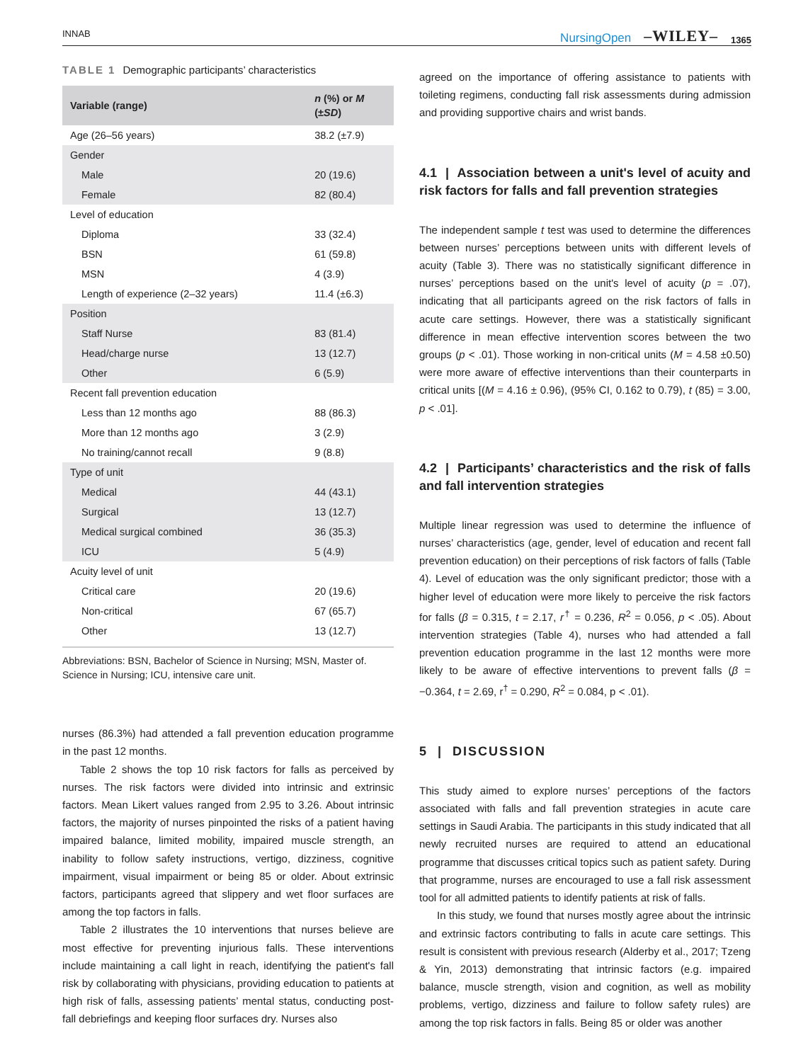INNAB NursingOpen –WILEY– 1365
TABLE 1 Demographic participants’ characteristics
| Variable (range) | n (%) or M (± SD ) |
| --- | --- |
| Age (26–56 years) | 38.2 (±7.9) |
| Gender | |
| Male | 20 (19.6) |
| Female | 82 (80.4) |
| Level of education | |
| Diploma | 33 (32.4) |
| BSN | 61 (59.8) |
| MSN | 4 (3.9) |
| Length of experience (2–32 years) | 11.4 (±6.3) |
| Position | |
| Staff Nurse | 83 (81.4) |
| Head/charge nurse | 13 (12.7) |
| Other | 6 (5.9) |
| Recent fall prevention education | |
| Less than 12 months ago | 88 (86.3) |
| More than 12 months ago | 3 (2.9) |
| No training/cannot recall | 9 (8.8) |
| Type of unit | |
| Medical | 44 (43.1) |
| Surgical | 13 (12.7) |
| Medical surgical combined | 36 (35.3) |
| ICU | 5 (4.9) |
| Acuity level of unit | |
| Critical care | 20 (19.6) |
| Non-critical | 67 (65.7) |
| Other | 13 (12.7) |
Abbreviations: BSN, Bachelor of Science in Nursing; MSN, Master of. Science in Nursing; ICU, intensive care unit.
nurses (86.3%) had attended a fall prevention education programme in the past 12 months.
Table 2 shows the top 10 risk factors for falls as perceived by nurses. The risk factors were divided into intrinsic and extrinsic factors. Mean Likert values ranged from 2.95 to 3.26. About intrinsic factors, the majority of nurses pinpointed the risks of a patient having impaired balance, limited mobility, impaired muscle strength, an inability to follow safety instructions, vertigo, dizziness, cognitive impairment, visual impairment or being 85 or older. About extrinsic factors, participants agreed that slippery and wet floor surfaces are among the top factors in falls.
Table 2 illustrates the 10 interventions that nurses believe are most effective for preventing injurious falls. These interventions include maintaining a call light in reach, identifying the patient's fall risk by collaborating with physicians, providing education to patients at high risk of falls, assessing patients’ mental status, conducting post-fall debriefings and keeping floor surfaces dry. Nurses also
agreed on the importance of offering assistance to patients with toileting regimens, conducting fall risk assessments during admission and providing supportive chairs and wrist bands.
4.1 | Association between a unit's level of acuity and risk factors for falls and fall prevention strategies
The independent sample t test was used to determine the differences between nurses’ perceptions between units with different levels of acuity (Table 3). There was no statistically significant difference in nurses’ perceptions based on the unit's level of acuity (p = .07), indicating that all participants agreed on the risk factors of falls in acute care settings. However, there was a statistically significant difference in mean effective intervention scores between the two groups (p < .01). Those working in non-critical units (M = 4.58 ±0.50) were more aware of effective interventions than their counterparts in critical units [(M = 4.16 ± 0.96), (95% CI, 0.162 to 0.79), t (85) = 3.00, p < .01].
4.2 | Participants’ characteristics and the risk of falls and fall intervention strategies
Multiple linear regression was used to determine the influence of nurses’ characteristics (age, gender, level of education and recent fall prevention education) on their perceptions of risk factors of falls (Table 4). Level of education was the only significant predictor; those with a higher level of education were more likely to perceive the risk factors for falls (β = 0.315, t = 2.17, r<sup>†</sup> = 0.236, R<sup>2</sup> = 0.056, p < .05). About intervention strategies (Table 4), nurses who had attended a fall prevention education programme in the last 12 months were more likely to be aware of effective interventions to prevent falls (β = −0.364, t = 2.69, r<sup>†</sup> = 0.290, R<sup>2</sup> = 0.084, p < .01).
5 | DISCUSSION
This study aimed to explore nurses’ perceptions of the factors associated with falls and fall prevention strategies in acute care settings in Saudi Arabia. The participants in this study indicated that all newly recruited nurses are required to attend an educational programme that discusses critical topics such as patient safety. During that programme, nurses are encouraged to use a fall risk assessment tool for all admitted patients to identify patients at risk of falls.
In this study, we found that nurses mostly agree about the intrinsic and extrinsic factors contributing to falls in acute care settings. This result is consistent with previous research (Alderby et al., 2017; Tzeng & Yin, 2013) demonstrating that intrinsic factors (e.g. impaired balance, muscle strength, vision and cognition, as well as mobility problems, vertigo, dizziness and failure to follow safety rules) are among the top risk factors in falls. Being 85 or older was another